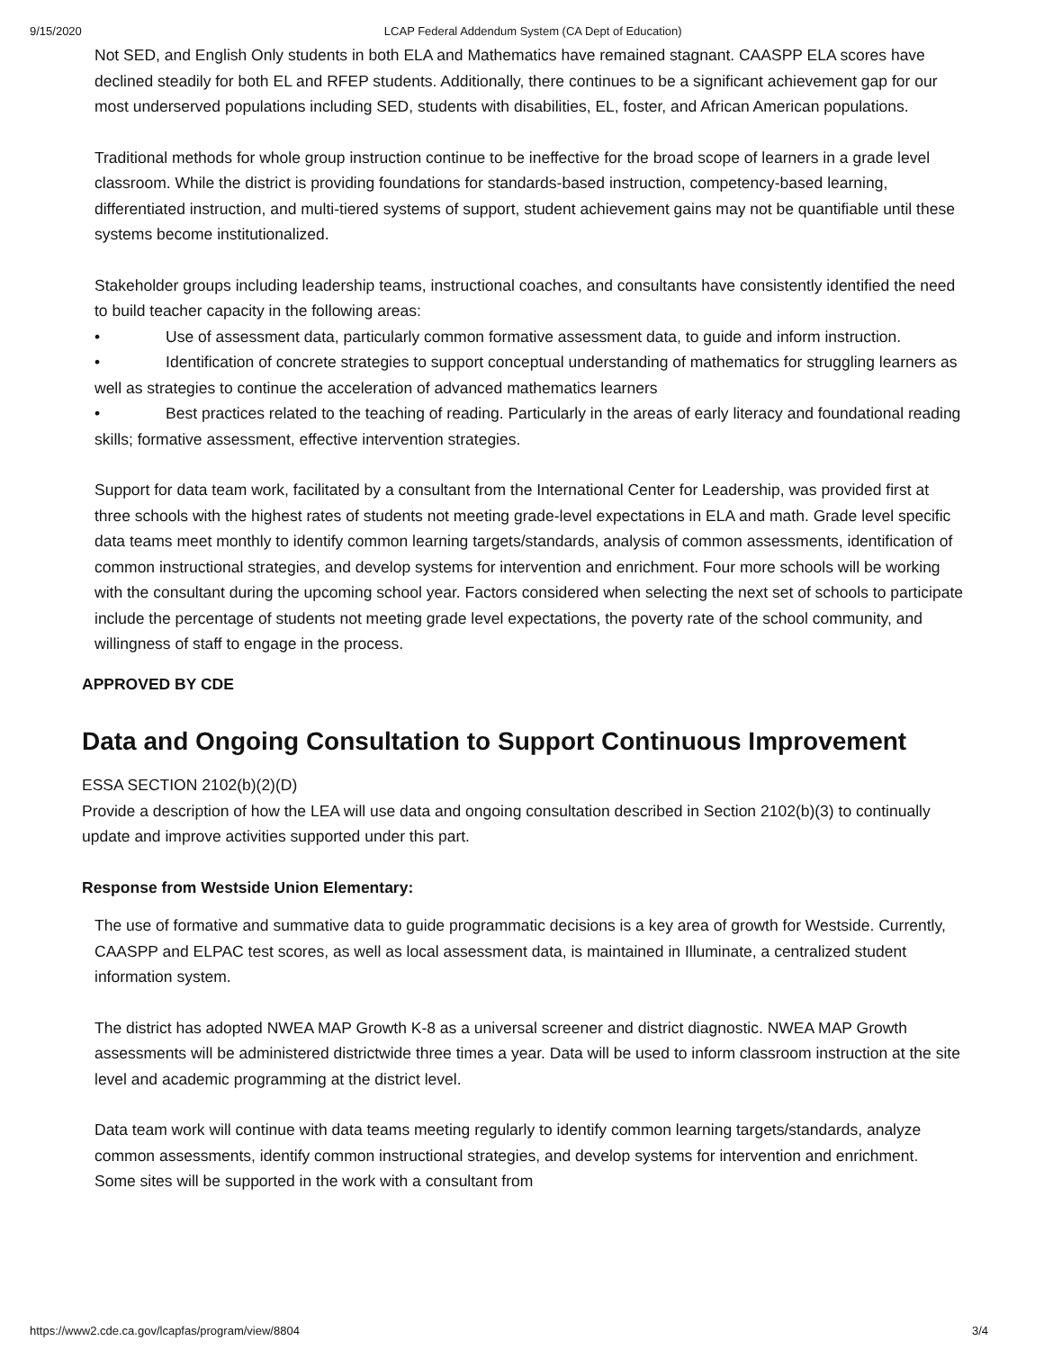9/15/2020 LCAP Federal Addendum System (CA Dept of Education)
Not SED, and English Only students in both ELA and Mathematics have remained stagnant. CAASPP ELA scores have declined steadily for both EL and RFEP students. Additionally, there continues to be a significant achievement gap for our most underserved populations including SED, students with disabilities, EL, foster, and African American populations.
Traditional methods for whole group instruction continue to be ineffective for the broad scope of learners in a grade level classroom. While the district is providing foundations for standards-based instruction, competency-based learning, differentiated instruction, and multi-tiered systems of support, student achievement gains may not be quantifiable until these systems become institutionalized.
Stakeholder groups including leadership teams, instructional coaches, and consultants have consistently identified the need to build teacher capacity in the following areas:
• Use of assessment data, particularly common formative assessment data, to guide and inform instruction.
• Identification of concrete strategies to support conceptual understanding of mathematics for struggling learners as well as strategies to continue the acceleration of advanced mathematics learners
• Best practices related to the teaching of reading. Particularly in the areas of early literacy and foundational reading skills; formative assessment, effective intervention strategies.
Support for data team work, facilitated by a consultant from the International Center for Leadership, was provided first at three schools with the highest rates of students not meeting grade-level expectations in ELA and math. Grade level specific data teams meet monthly to identify common learning targets/standards, analysis of common assessments, identification of common instructional strategies, and develop systems for intervention and enrichment. Four more schools will be working with the consultant during the upcoming school year. Factors considered when selecting the next set of schools to participate include the percentage of students not meeting grade level expectations, the poverty rate of the school community, and willingness of staff to engage in the process.
APPROVED BY CDE
Data and Ongoing Consultation to Support Continuous Improvement
ESSA SECTION 2102(b)(2)(D)
Provide a description of how the LEA will use data and ongoing consultation described in Section 2102(b)(3) to continually update and improve activities supported under this part.
Response from Westside Union Elementary:
The use of formative and summative data to guide programmatic decisions is a key area of growth for Westside. Currently, CAASPP and ELPAC test scores, as well as local assessment data, is maintained in Illuminate, a centralized student information system.
The district has adopted NWEA MAP Growth K-8 as a universal screener and district diagnostic. NWEA MAP Growth assessments will be administered districtwide three times a year. Data will be used to inform classroom instruction at the site level and academic programming at the district level.
Data team work will continue with data teams meeting regularly to identify common learning targets/standards, analyze common assessments, identify common instructional strategies, and develop systems for intervention and enrichment. Some sites will be supported in the work with a consultant from
https://www2.cde.ca.gov/lcapfas/program/view/8804 3/4